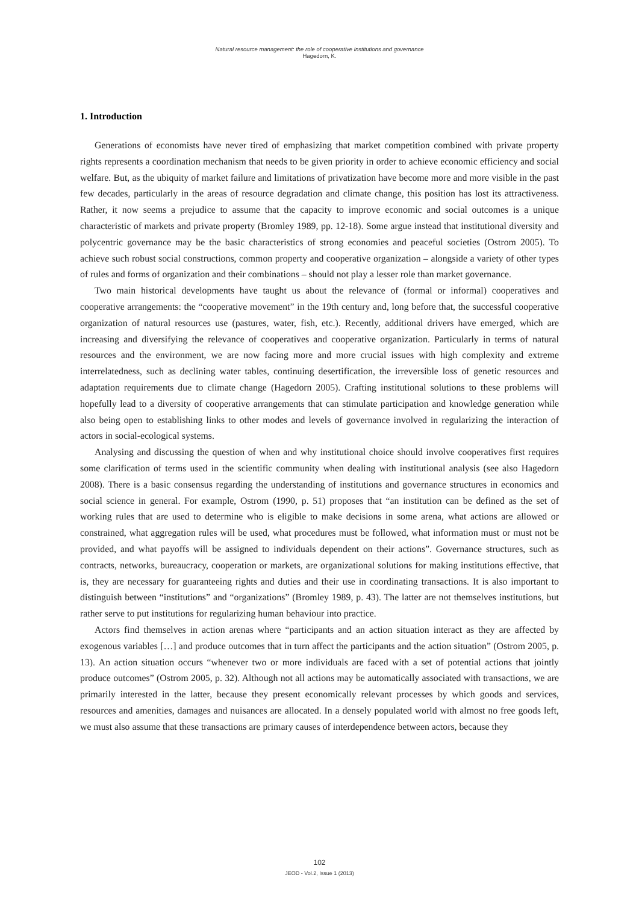Natural resource management: the role of cooperative institutions and governance
Hagedorn, K.
1. Introduction
Generations of economists have never tired of emphasizing that market competition combined with private property rights represents a coordination mechanism that needs to be given priority in order to achieve economic efficiency and social welfare. But, as the ubiquity of market failure and limitations of privatization have become more and more visible in the past few decades, particularly in the areas of resource degradation and climate change, this position has lost its attractiveness. Rather, it now seems a prejudice to assume that the capacity to improve economic and social outcomes is a unique characteristic of markets and private property (Bromley 1989, pp. 12-18). Some argue instead that institutional diversity and polycentric governance may be the basic characteristics of strong economies and peaceful societies (Ostrom 2005). To achieve such robust social constructions, common property and cooperative organization – alongside a variety of other types of rules and forms of organization and their combinations – should not play a lesser role than market governance.
Two main historical developments have taught us about the relevance of (formal or informal) cooperatives and cooperative arrangements: the “cooperative movement” in the 19th century and, long before that, the successful cooperative organization of natural resources use (pastures, water, fish, etc.). Recently, additional drivers have emerged, which are increasing and diversifying the relevance of cooperatives and cooperative organization. Particularly in terms of natural resources and the environment, we are now facing more and more crucial issues with high complexity and extreme interrelatedness, such as declining water tables, continuing desertification, the irreversible loss of genetic resources and adaptation requirements due to climate change (Hagedorn 2005). Crafting institutional solutions to these problems will hopefully lead to a diversity of cooperative arrangements that can stimulate participation and knowledge generation while also being open to establishing links to other modes and levels of governance involved in regularizing the interaction of actors in social-ecological systems.
Analysing and discussing the question of when and why institutional choice should involve cooperatives first requires some clarification of terms used in the scientific community when dealing with institutional analysis (see also Hagedorn 2008). There is a basic consensus regarding the understanding of institutions and governance structures in economics and social science in general. For example, Ostrom (1990, p. 51) proposes that “an institution can be defined as the set of working rules that are used to determine who is eligible to make decisions in some arena, what actions are allowed or constrained, what aggregation rules will be used, what procedures must be followed, what information must or must not be provided, and what payoffs will be assigned to individuals dependent on their actions”. Governance structures, such as contracts, networks, bureaucracy, cooperation or markets, are organizational solutions for making institutions effective, that is, they are necessary for guaranteeing rights and duties and their use in coordinating transactions. It is also important to distinguish between “institutions” and “organizations” (Bromley 1989, p. 43). The latter are not themselves institutions, but rather serve to put institutions for regularizing human behaviour into practice.
Actors find themselves in action arenas where “participants and an action situation interact as they are affected by exogenous variables […] and produce outcomes that in turn affect the participants and the action situation” (Ostrom 2005, p. 13). An action situation occurs “whenever two or more individuals are faced with a set of potential actions that jointly produce outcomes” (Ostrom 2005, p. 32). Although not all actions may be automatically associated with transactions, we are primarily interested in the latter, because they present economically relevant processes by which goods and services, resources and amenities, damages and nuisances are allocated. In a densely populated world with almost no free goods left, we must also assume that these transactions are primary causes of interdependence between actors, because they
102
JEOD - Vol.2, Issue 1 (2013)